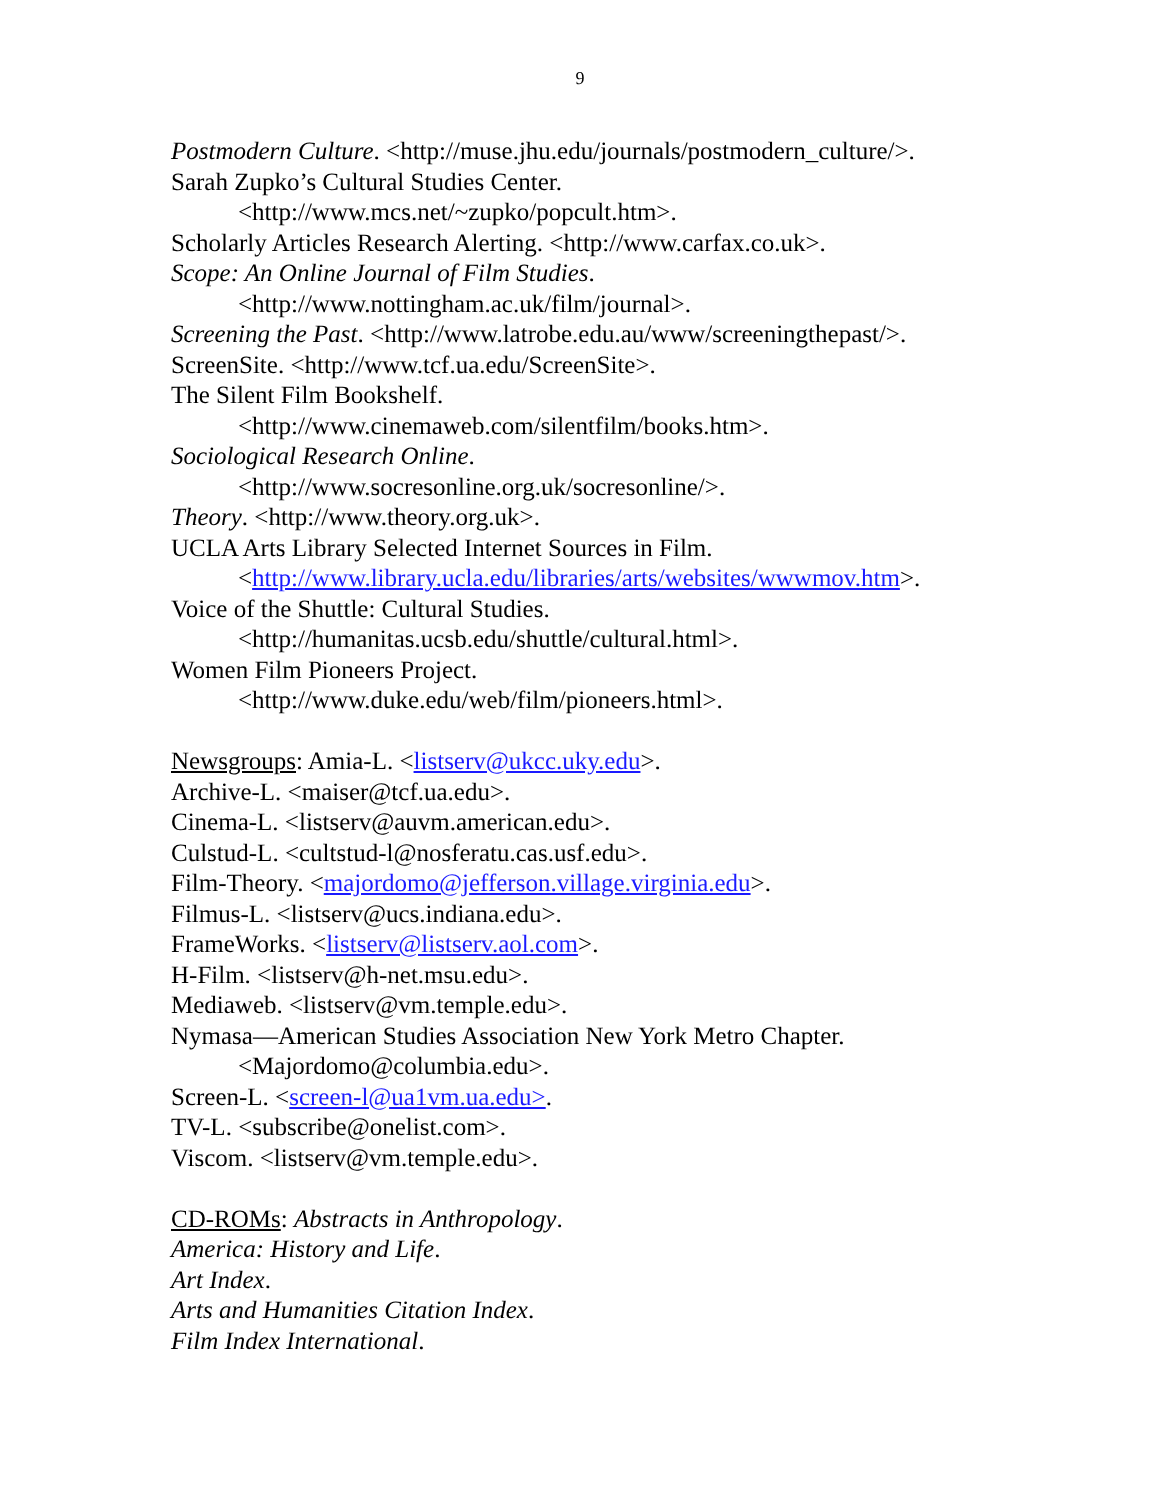9
Postmodern Culture. <http://muse.jhu.edu/journals/postmodern_culture/>.
Sarah Zupko’s Cultural Studies Center.
<http://www.mcs.net/~zupko/popcult.htm>.
Scholarly Articles Research Alerting. <http://www.carfax.co.uk>.
Scope: An Online Journal of Film Studies.
<http://www.nottingham.ac.uk/film/journal>.
Screening the Past. <http://www.latrobe.edu.au/www/screeningthepast/>.
ScreenSite. <http://www.tcf.ua.edu/ScreenSite>.
The Silent Film Bookshelf.
<http://www.cinemaweb.com/silentfilm/books.htm>.
Sociological Research Online.
<http://www.socresonline.org.uk/socresonline/>.
Theory. <http://www.theory.org.uk>.
UCLA Arts Library Selected Internet Sources in Film.
<http://www.library.ucla.edu/libraries/arts/websites/wwwmov.htm>.
Voice of the Shuttle: Cultural Studies.
<http://humanitas.ucsb.edu/shuttle/cultural.html>.
Women Film Pioneers Project.
<http://www.duke.edu/web/film/pioneers.html>.
Newsgroups: Amia-L. <listserv@ukcc.uky.edu>.
Archive-L. <maiser@tcf.ua.edu>.
Cinema-L. <listserv@auvm.american.edu>.
Culstud-L. <cultstud-l@nosferatu.cas.usf.edu>.
Film-Theory. <majordomo@jefferson.village.virginia.edu>.
Filmus-L. <listserv@ucs.indiana.edu>.
FrameWorks. <listserv@listserv.aol.com>.
H-Film. <listserv@h-net.msu.edu>.
Mediaweb. <listserv@vm.temple.edu>.
Nymasa—American Studies Association New York Metro Chapter.
<Majordomo@columbia.edu>.
Screen-L. <screen-l@ua1vm.ua.edu>.
TV-L. <subscribe@onelist.com>.
Viscom. <listserv@vm.temple.edu>.
CD-ROMs: Abstracts in Anthropology.
America: History and Life.
Art Index.
Arts and Humanities Citation Index.
Film Index International.